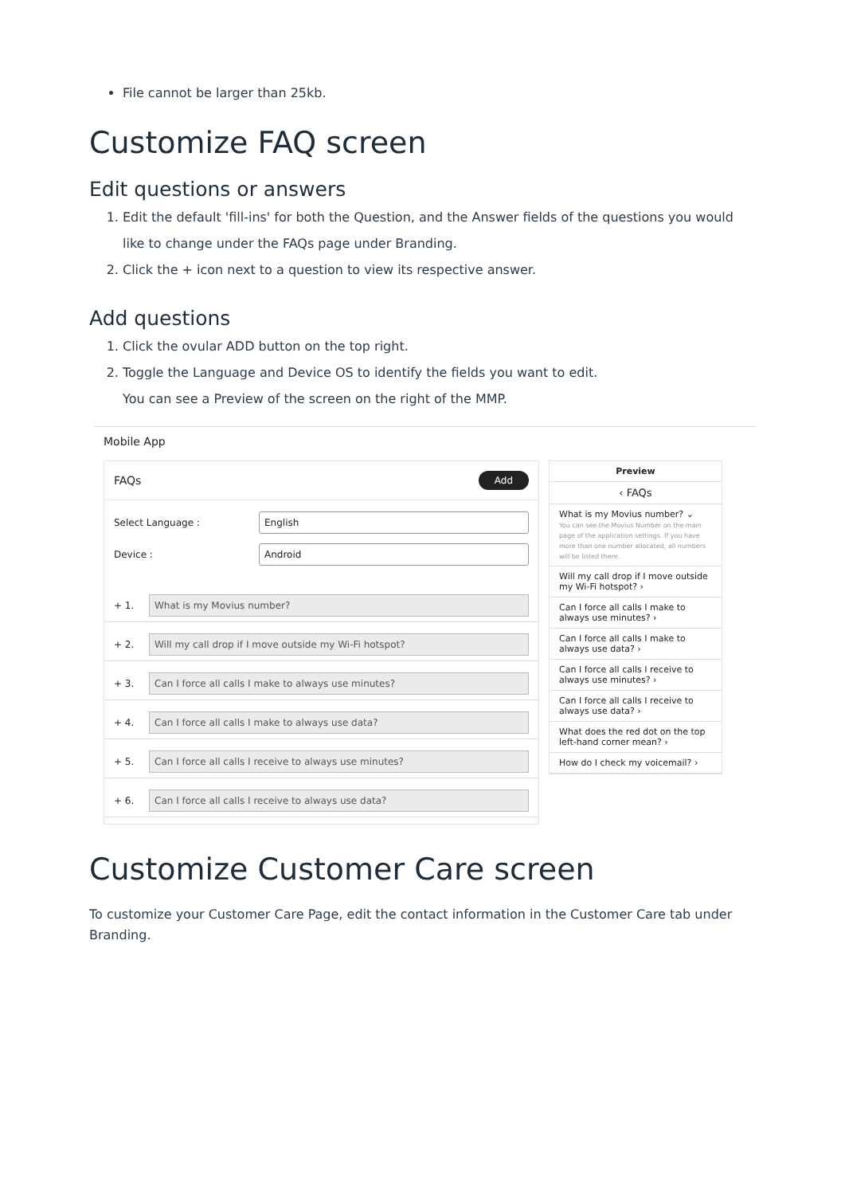File cannot be larger than 25kb.
Customize FAQ screen
Edit questions or answers
1. Edit the default 'fill-ins' for both the Question, and the Answer fields of the questions you would like to change under the FAQs page under Branding.
2. Click the + icon next to a question to view its respective answer.
Add questions
1. Click the ovular ADD button on the top right.
2. Toggle the Language and Device OS to identify the fields you want to edit.
You can see a Preview of the screen on the right of the MMP.
Mobile App
FAQs Add
Select Language :
English
Device :
Android
+ 1.
What is my Movius number?
+ 2.
Will my call drop if I move outside my Wi-Fi hotspot?
+ 3.
Can I force all calls I make to always use minutes?
+ 4.
Can I force all calls I make to always use data?
+ 5.
Can I force all calls I receive to always use minutes?
+ 6.
Can I force all calls I receive to always use data?
Preview
‹ FAQs
What is my Movius number? ⌄
You can see the Movius Number on the main page of the application settings. If you have more than one number allocated, all numbers will be listed there.
Will my call drop if I move outside my Wi-Fi hotspot? ›
Can I force all calls I make to always use minutes? ›
Can I force all calls I make to always use data? ›
Can I force all calls I receive to always use minutes? ›
Can I force all calls I receive to always use data? ›
What does the red dot on the top left-hand corner mean? ›
How do I check my voicemail? ›
Customize Customer Care screen
To customize your Customer Care Page, edit the contact information in the Customer Care tab under Branding.